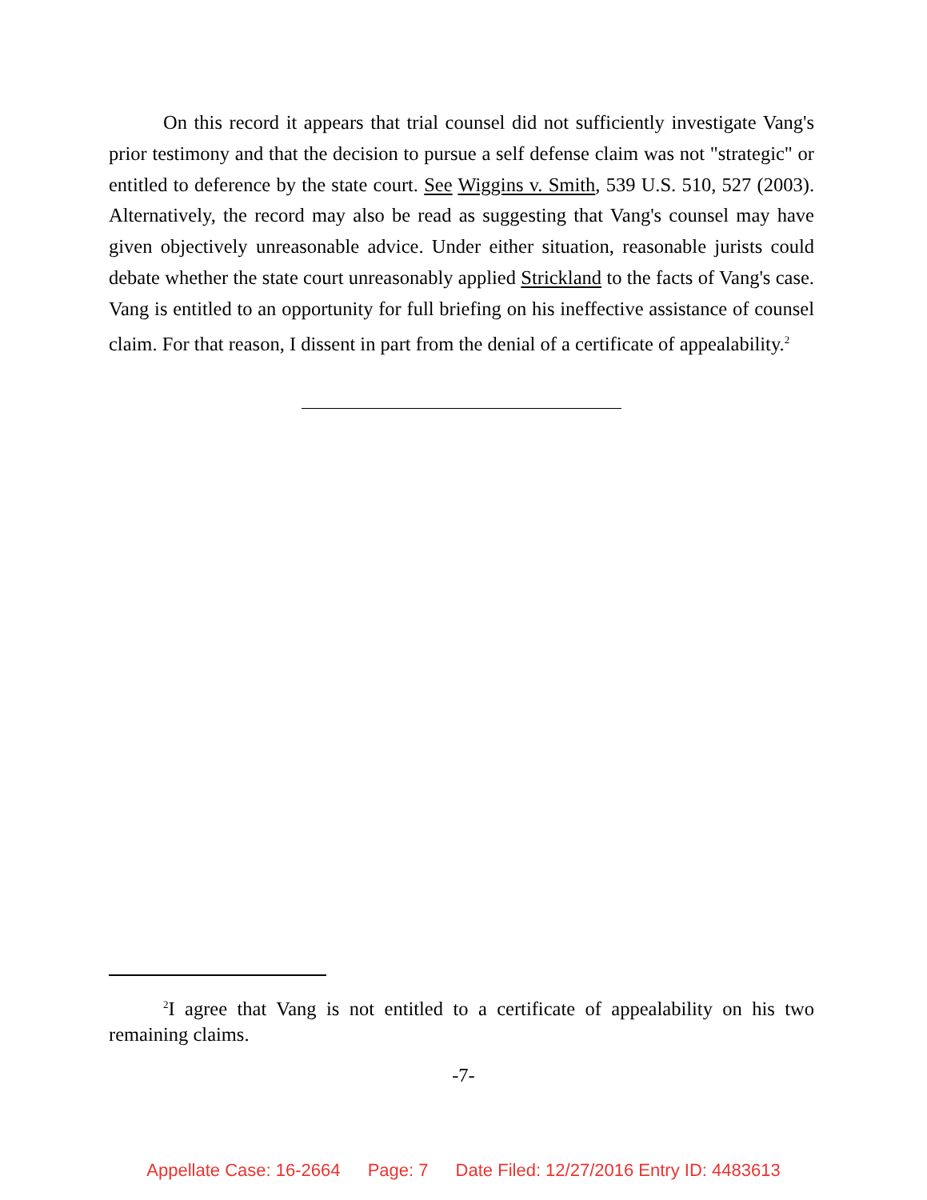On this record it appears that trial counsel did not sufficiently investigate Vang's prior testimony and that the decision to pursue a self defense claim was not "strategic" or entitled to deference by the state court. See Wiggins v. Smith, 539 U.S. 510, 527 (2003). Alternatively, the record may also be read as suggesting that Vang's counsel may have given objectively unreasonable advice. Under either situation, reasonable jurists could debate whether the state court unreasonably applied Strickland to the facts of Vang's case. Vang is entitled to an opportunity for full briefing on his ineffective assistance of counsel claim. For that reason, I dissent in part from the denial of a certificate of appealability.<sup>2</sup>
<sup>2</sup> I agree that Vang is not entitled to a certificate of appealability on his two remaining claims.
-7-
Appellate Case: 16-2664 Page: 7 Date Filed: 12/27/2016 Entry ID: 4483613